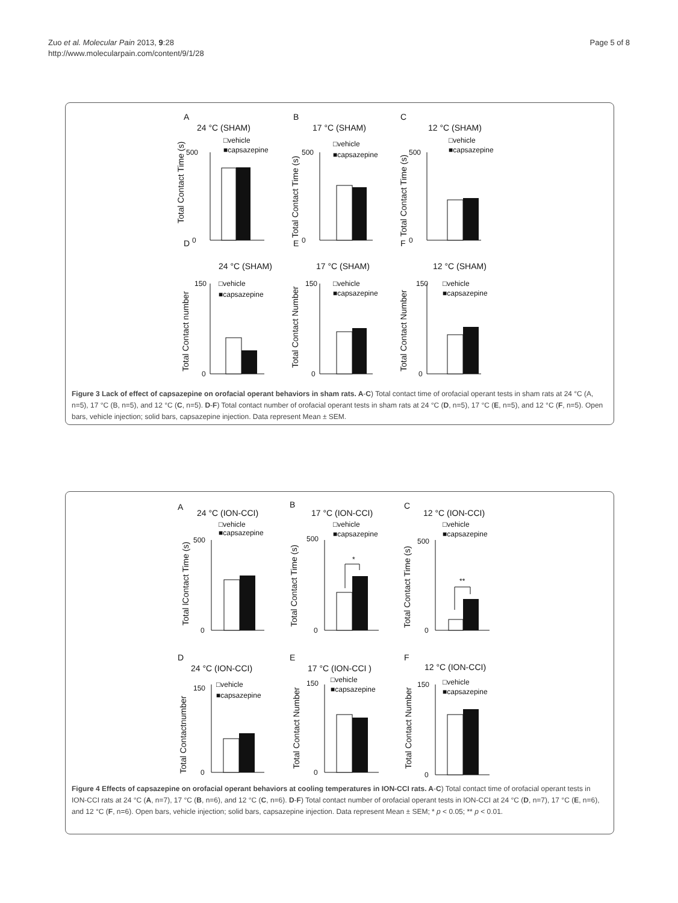Zuo et al. Molecular Pain 2013, 9:28
http://www.molecularpain.com/content/9/1/28
Page 5 of 8
A
24 °C (SHAM)
B
17 °C (SHAM)
C
12 °C (SHAM)
D
24 °C (SHAM)
E
17 °C (SHAM)
F
12 °C (SHAM)
□vehicle
■capsazepine
□vehicle
■capsazepine
□vehicle
■capsazepine
□vehicle
■capsazepine
□vehicle
■capsazepine
□vehicle
■capsazepine
0
500
0
500
0
500
0
150
0
150
0
150
Total Contact Time (s)
Total Contact Time (s)
Total Contact Time (s)
Total Contact number
Total Contact Number
Total Contact Number
Figure 3 Lack of effect of capsazepine on orofacial operant behaviors in sham rats. A-C) Total contact time of orofacial operant tests in sham rats at 24 °C (A, n=5), 17 °C (B, n=5), and 12 °C (C, n=5). D-F) Total contact number of orofacial operant tests in sham rats at 24 °C (D, n=5), 17 °C (E, n=5), and 12 °C (F, n=5). Open bars, vehicle injection; solid bars, capsazepine injection. Data represent Mean ± SEM.
A
24 °C (ION-CCI)
B
17 °C (ION-CCI)
C
12 °C (ION-CCI)
D
24 °C (ION-CCI)
E
17 °C (ION-CCI )
F
12 °C (ION-CCI)
□vehicle
■capsazepine
□vehicle
■capsazepine
□vehicle
■capsazepine
□vehicle
■capsazepine
□vehicle
■capsazepine
□vehicle
■capsazepine
*
**
0
500
0
500
0
500
0
150
0
150
0
150
Total lContact Time (s)
Total Contact Time (s)
Total Contact Time (s)
Total Contactnumber
Total Contact Number
Total Contact Number
Figure 4 Effects of capsazepine on orofacial operant behaviors at cooling temperatures in ION-CCI rats. A-C) Total contact time of orofacial operant tests in ION-CCI rats at 24 °C (A, n=7), 17 °C (B, n=6), and 12 °C (C, n=6). D-F) Total contact number of orofacial operant tests in ION-CCI at 24 °C (D, n=7), 17 °C (E, n=6), and 12 °C (F, n=6). Open bars, vehicle injection; solid bars, capsazepine injection. Data represent Mean ± SEM; * p < 0.05; ** p < 0.01.